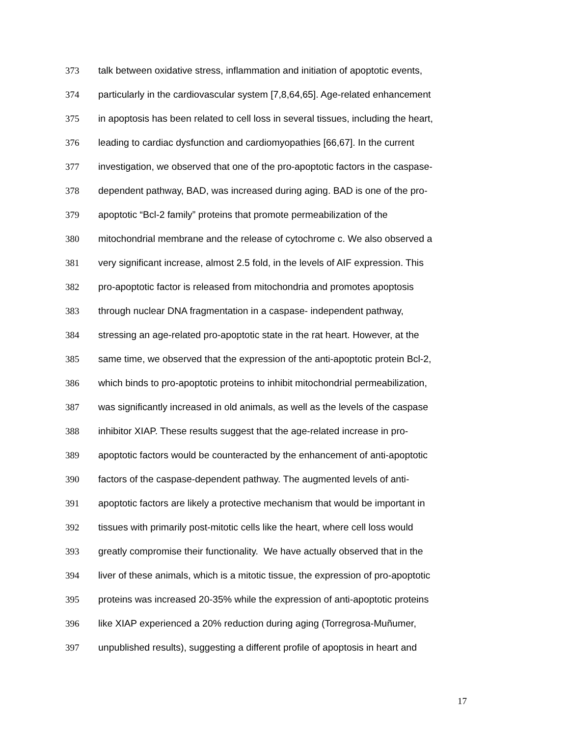373 talk between oxidative stress, inflammation and initiation of apoptotic events,
374 particularly in the cardiovascular system [7,8,64,65]. Age-related enhancement
375 in apoptosis has been related to cell loss in several tissues, including the heart,
376 leading to cardiac dysfunction and cardiomyopathies [66,67]. In the current
377 investigation, we observed that one of the pro-apoptotic factors in the caspase-
378 dependent pathway, BAD, was increased during aging. BAD is one of the pro-
379 apoptotic “Bcl-2 family” proteins that promote permeabilization of the
380 mitochondrial membrane and the release of cytochrome c. We also observed a
381 very significant increase, almost 2.5 fold, in the levels of AIF expression. This
382 pro-apoptotic factor is released from mitochondria and promotes apoptosis
383 through nuclear DNA fragmentation in a caspase- independent pathway,
384 stressing an age-related pro-apoptotic state in the rat heart. However, at the
385 same time, we observed that the expression of the anti-apoptotic protein Bcl-2,
386 which binds to pro-apoptotic proteins to inhibit mitochondrial permeabilization,
387 was significantly increased in old animals, as well as the levels of the caspase
388 inhibitor XIAP. These results suggest that the age-related increase in pro-
389 apoptotic factors would be counteracted by the enhancement of anti-apoptotic
390 factors of the caspase-dependent pathway. The augmented levels of anti-
391 apoptotic factors are likely a protective mechanism that would be important in
392 tissues with primarily post-mitotic cells like the heart, where cell loss would
393 greatly compromise their functionality. We have actually observed that in the
394 liver of these animals, which is a mitotic tissue, the expression of pro-apoptotic
395 proteins was increased 20-35% while the expression of anti-apoptotic proteins
396 like XIAP experienced a 20% reduction during aging (Torregrosa-Muñumer,
397 unpublished results), suggesting a different profile of apoptosis in heart and
17